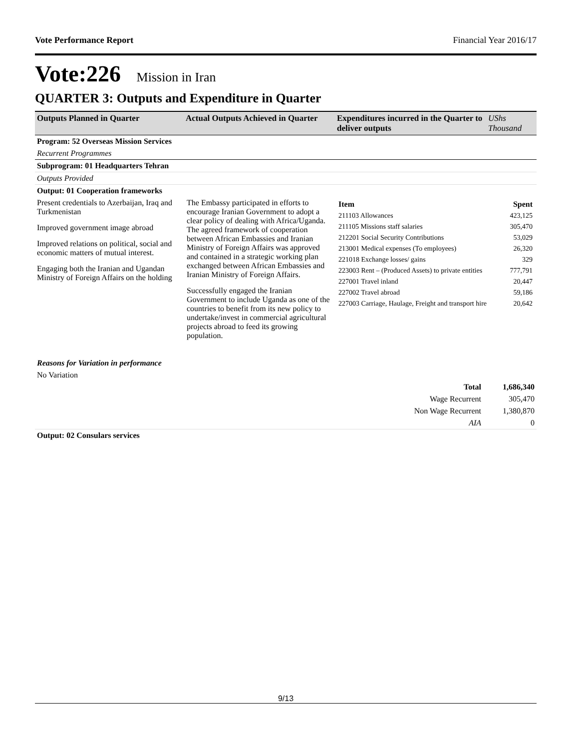Vote Performance Report Financial Year 2016/17
Vote:226 Mission in Iran
QUARTER 3: Outputs and Expenditure in Quarter
| Outputs Planned in Quarter | Actual Outputs Achieved in Quarter | Expenditures incurred in the Quarter to deliver outputs | UShs Thousand |
| --- | --- | --- | --- |
| Program: 52 Overseas Mission Services | | |
| Recurrent Programmes | | |
| Subprogram: 01 Headquarters Tehran | | |
| Outputs Provided | | |
| Output: 01 Cooperation frameworks | | |
| Present credentials to Azerbaijan, Iraq and Turkmenistan Improved government image abroad Improved relations on political, social and economic matters of mutual interest. Engaging both the Iranian and Ugandan Ministry of Foreign Affairs on the holding | The Embassy participated in efforts to encourage Iranian Government to adopt a clear policy of dealing with Africa/Uganda. The agreed framework of cooperation between African Embassies and Iranian Ministry of Foreign Affairs was approved and contained in a strategic working plan exchanged between African Embassies and Iranian Ministry of Foreign Affairs. Successfully engaged the Iranian Government to include Uganda as one of the countries to benefit from its new policy to undertake/invest in commercial agricultural projects abroad to feed its growing population. | / Item / Spent / / --- / --- / / 211103 Allowances / 423,125 / / 211105 Missions staff salaries / 305,470 / / 212201 Social Security Contributions / 53,029 / / 213001 Medical expenses (To employees) / 26,320 / / 221018 Exchange losses/ gains / 329 / / 223003 Rent – (Produced Assets) to private entities / 777,791 / / 227001 Travel inland / 20,447 / / 227002 Travel abroad / 59,186 / / 227003 Carriage, Haulage, Freight and transport hire / 20,642 / |
| Reasons for Variation in performance | | |
| No Variation | | |
| Total | 1,686,340 |
| Wage Recurrent | 305,470 |
| Non Wage Recurrent | 1,380,870 |
| AIA | 0 |
| Output: 02 Consulars services | |
9/13